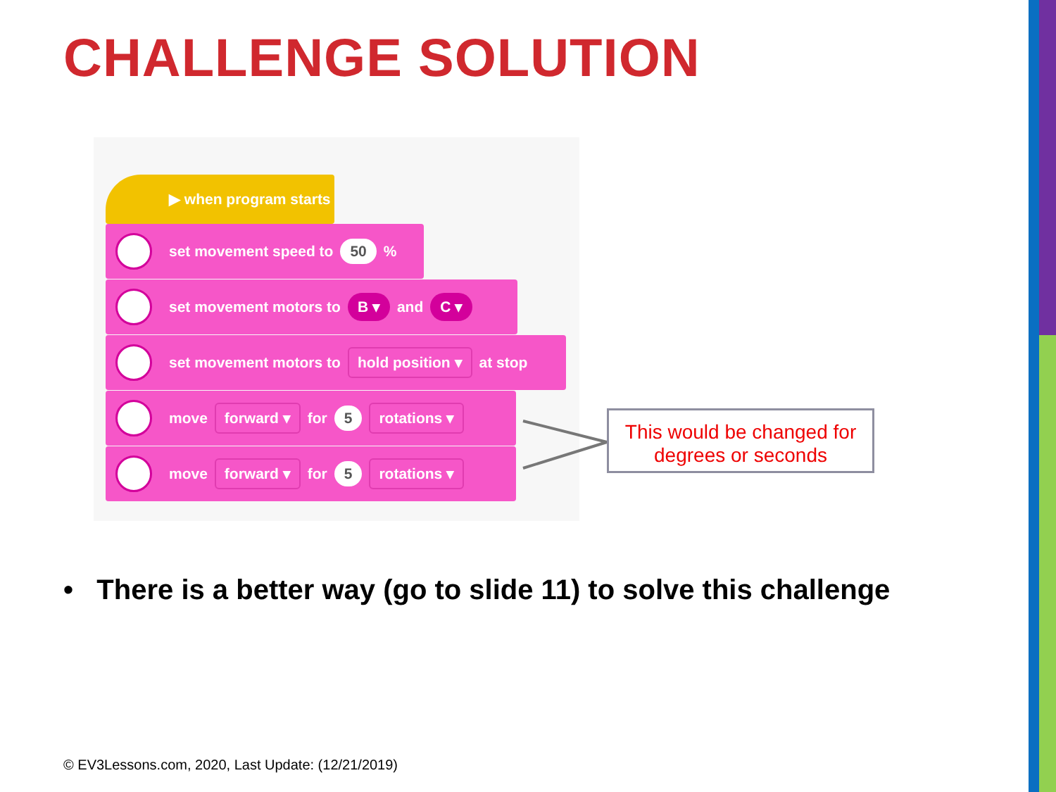CHALLENGE SOLUTION
▶ when program starts
set movement speed to 50 %
set movement motors to B ▾ and C ▾
set movement motors to hold position ▾ at stop
move forward ▾ for 5 rotations ▾
move forward ▾ for 5 rotations ▾
This would be changed for degrees or seconds
• There is a better way (go to slide 11) to solve this challenge
© EV3Lessons.com, 2020, Last Update: (12/21/2019)